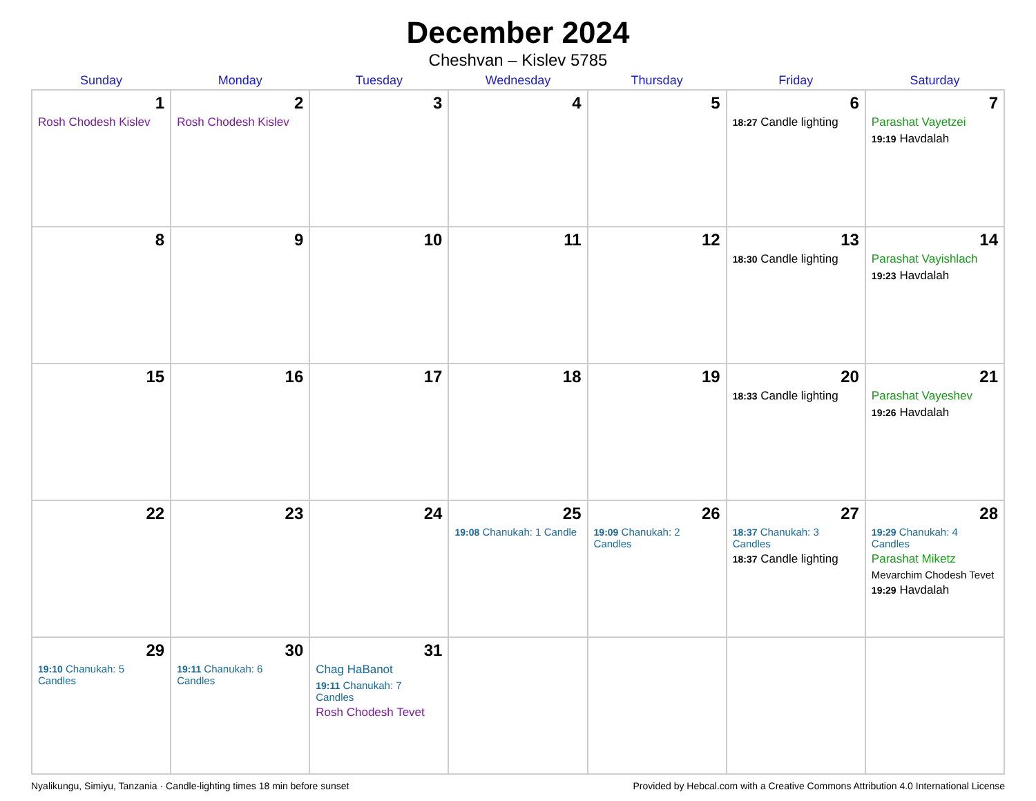December 2024
Cheshvan – Kislev 5785
| Sunday | Monday | Tuesday | Wednesday | Thursday | Friday | Saturday |
| --- | --- | --- | --- | --- | --- | --- |
| 1 Rosh Chodesh Kislev | 2 Rosh Chodesh Kislev | 3 | 4 | 5 | 6 18:27 Candle lighting | 7 Parashat Vayetzei 19:19 Havdalah |
| 8 | 9 | 10 | 11 | 12 | 13 18:30 Candle lighting | 14 Parashat Vayishlach 19:23 Havdalah |
| 15 | 16 | 17 | 18 | 19 | 20 18:33 Candle lighting | 21 Parashat Vayeshev 19:26 Havdalah |
| 22 | 23 | 24 | 25 19:08 Chanukah: 1 Candle | 26 19:09 Chanukah: 2 Candles | 27 18:37 Chanukah: 3 Candles 18:37 Candle lighting | 28 19:29 Chanukah: 4 Candles Parashat Miketz Mevarchim Chodesh Tevet 19:29 Havdalah |
| 29 19:10 Chanukah: 5 Candles | 30 19:11 Chanukah: 6 Candles | 31 Chag HaBanot 19:11 Chanukah: 7 Candles Rosh Chodesh Tevet | | | | |
Nyalikungu, Simiyu, Tanzania · Candle-lighting times 18 min before sunset Provided by Hebcal.com with a Creative Commons Attribution 4.0 International License